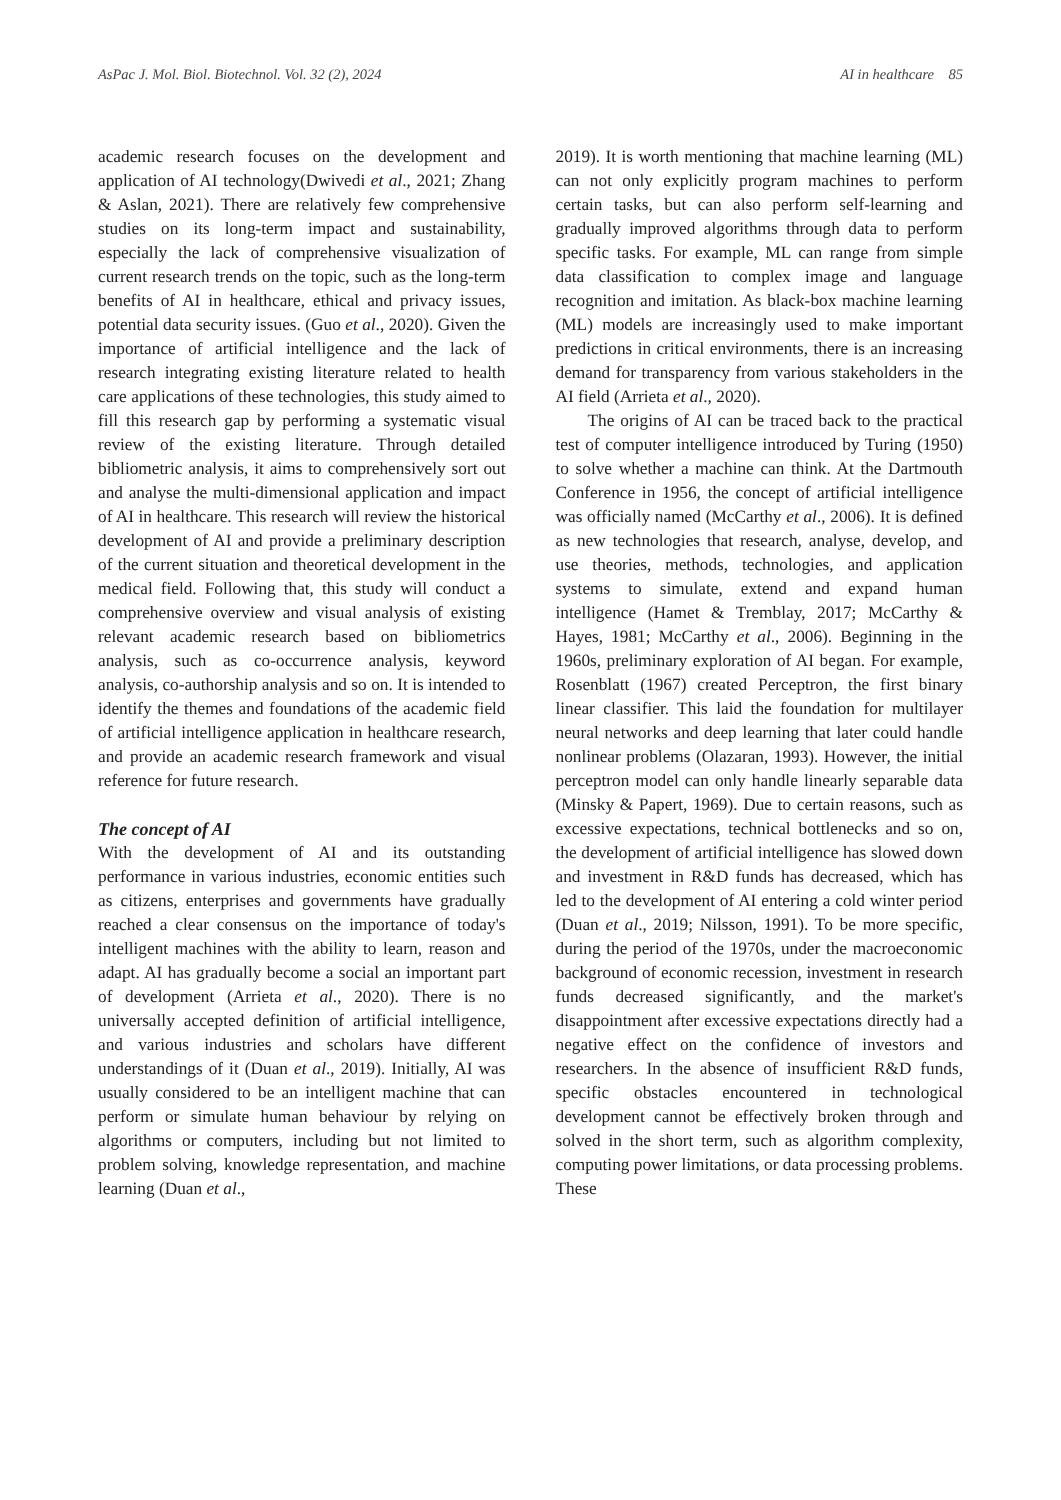AsPac J. Mol. Biol. Biotechnol. Vol. 32 (2), 2024 AI in healthcare 85
academic research focuses on the development and application of AI technology(Dwivedi et al., 2021; Zhang & Aslan, 2021). There are relatively few comprehensive studies on its long-term impact and sustainability, especially the lack of comprehensive visualization of current research trends on the topic, such as the long-term benefits of AI in healthcare, ethical and privacy issues, potential data security issues. (Guo et al., 2020). Given the importance of artificial intelligence and the lack of research integrating existing literature related to health care applications of these technologies, this study aimed to fill this research gap by performing a systematic visual review of the existing literature. Through detailed bibliometric analysis, it aims to comprehensively sort out and analyse the multi-dimensional application and impact of AI in healthcare. This research will review the historical development of AI and provide a preliminary description of the current situation and theoretical development in the medical field. Following that, this study will conduct a comprehensive overview and visual analysis of existing relevant academic research based on bibliometrics analysis, such as co-occurrence analysis, keyword analysis, co-authorship analysis and so on. It is intended to identify the themes and foundations of the academic field of artificial intelligence application in healthcare research, and provide an academic research framework and visual reference for future research.
The concept of AI
With the development of AI and its outstanding performance in various industries, economic entities such as citizens, enterprises and governments have gradually reached a clear consensus on the importance of today's intelligent machines with the ability to learn, reason and adapt. AI has gradually become a social an important part of development (Arrieta et al., 2020). There is no universally accepted definition of artificial intelligence, and various industries and scholars have different understandings of it (Duan et al., 2019). Initially, AI was usually considered to be an intelligent machine that can perform or simulate human behaviour by relying on algorithms or computers, including but not limited to problem solving, knowledge representation, and machine learning (Duan et al.,
2019). It is worth mentioning that machine learning (ML) can not only explicitly program machines to perform certain tasks, but can also perform self-learning and gradually improved algorithms through data to perform specific tasks. For example, ML can range from simple data classification to complex image and language recognition and imitation. As black-box machine learning (ML) models are increasingly used to make important predictions in critical environments, there is an increasing demand for transparency from various stakeholders in the AI field (Arrieta et al., 2020).
The origins of AI can be traced back to the practical test of computer intelligence introduced by Turing (1950) to solve whether a machine can think. At the Dartmouth Conference in 1956, the concept of artificial intelligence was officially named (McCarthy et al., 2006). It is defined as new technologies that research, analyse, develop, and use theories, methods, technologies, and application systems to simulate, extend and expand human intelligence (Hamet & Tremblay, 2017; McCarthy & Hayes, 1981; McCarthy et al., 2006). Beginning in the 1960s, preliminary exploration of AI began. For example, Rosenblatt (1967) created Perceptron, the first binary linear classifier. This laid the foundation for multilayer neural networks and deep learning that later could handle nonlinear problems (Olazaran, 1993). However, the initial perceptron model can only handle linearly separable data (Minsky & Papert, 1969). Due to certain reasons, such as excessive expectations, technical bottlenecks and so on, the development of artificial intelligence has slowed down and investment in R&D funds has decreased, which has led to the development of AI entering a cold winter period (Duan et al., 2019; Nilsson, 1991). To be more specific, during the period of the 1970s, under the macroeconomic background of economic recession, investment in research funds decreased significantly, and the market's disappointment after excessive expectations directly had a negative effect on the confidence of investors and researchers. In the absence of insufficient R&D funds, specific obstacles encountered in technological development cannot be effectively broken through and solved in the short term, such as algorithm complexity, computing power limitations, or data processing problems. These